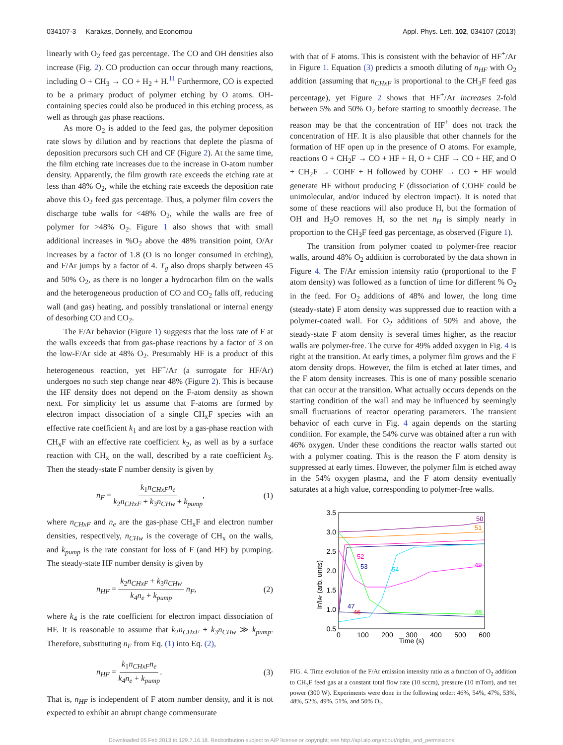034107-3 Karakas, Donnelly, and Economou Appl. Phys. Lett. 102, 034107 (2013)
linearly with O<sub>2</sub> feed gas percentage. The CO and OH densities also increase (Fig. 2). CO production can occur through many reactions, including O + CH<sub>3</sub> → CO + H<sub>2</sub> + H.<sup>11</sup> Furthermore, CO is expected to be a primary product of polymer etching by O atoms. OH-containing species could also be produced in this etching process, as well as through gas phase reactions.
As more O<sub>2</sub> is added to the feed gas, the polymer deposition rate slows by dilution and by reactions that deplete the plasma of deposition precursors such CH and CF (Figure 2). At the same time, the film etching rate increases due to the increase in O-atom number density. Apparently, the film growth rate exceeds the etching rate at less than 48% O<sub>2</sub>, while the etching rate exceeds the deposition rate above this O<sub>2</sub> feed gas percentage. Thus, a polymer film covers the discharge tube walls for <48% O<sub>2</sub>, while the walls are free of polymer for >48% O<sub>2</sub>. Figure 1 also shows that with small additional increases in %O<sub>2</sub> above the 48% transition point, O/Ar increases by a factor of 1.8 (O is no longer consumed in etching), and F/Ar jumps by a factor of 4. T<sub>g</sub> also drops sharply between 45 and 50% O<sub>2</sub>, as there is no longer a hydrocarbon film on the walls and the heterogeneous production of CO and CO<sub>2</sub> falls off, reducing wall (and gas) heating, and possibly translational or internal energy of desorbing CO and CO<sub>2</sub>.
The F/Ar behavior (Figure 1) suggests that the loss rate of F at the walls exceeds that from gas-phase reactions by a factor of 3 on the low-F/Ar side at 48% O<sub>2</sub>. Presumably HF is a product of this heterogeneous reaction, yet HF<sup>+</sup>/Ar (a surrogate for HF/Ar) undergoes no such step change near 48% (Figure 2). This is because the HF density does not depend on the F-atom density as shown next. For simplicity let us assume that F-atoms are formed by electron impact dissociation of a single CH<sub>x</sub>F species with an effective rate coefficient k<sub>1</sub> and are lost by a gas-phase reaction with CH<sub>x</sub>F with an effective rate coefficient k<sub>2</sub>, as well as by a surface reaction with CH<sub>x</sub> on the wall, described by a rate coefficient k<sub>3</sub>. Then the steady-state F number density is given by
n<sub>F</sub> = k<sub>1</sub>n<sub>CHxF</sub>n<sub>e</sub> k<sub>2</sub>n<sub>CHxF</sub> + k<sub>3</sub>n<sub>CHw</sub> + k<sub>pump</sub>, (1)
where n<sub>CHxF</sub> and n<sub>e</sub> are the gas-phase CH<sub>x</sub>F and electron number densities, respectively, n<sub>CHw</sub> is the coverage of CH<sub>x</sub> on the walls, and k<sub>pump</sub> is the rate constant for loss of F (and HF) by pumping. The steady-state HF number density is given by
n<sub>HF</sub> = k<sub>2</sub>n<sub>CHxF</sub> + k<sub>3</sub>n<sub>CHw</sub> k<sub>4</sub>n<sub>e</sub> + k<sub>pump</sub> n<sub>F</sub>, (2)
where k<sub>4</sub> is the rate coefficient for electron impact dissociation of HF. It is reasonable to assume that k<sub>2</sub>n<sub>CHxF</sub> + k<sub>3</sub>n<sub>CHw</sub> ≫ k<sub>pump</sub>. Therefore, substituting n<sub>F</sub> from Eq. (1) into Eq. (2),
n<sub>HF</sub> = k<sub>1</sub>n<sub>CHxF</sub>n<sub>e</sub> k<sub>4</sub>n<sub>e</sub> + k<sub>pump</sub>. (3)
That is, n<sub>HF</sub> is independent of F atom number density, and it is not expected to exhibit an abrupt change commensurate
with that of F atoms. This is consistent with the behavior of HF<sup>+</sup>/Ar in Figure 1. Equation (3) predicts a smooth diluting of n<sub>HF</sub> with O<sub>2</sub> addition (assuming that n<sub>CHxF</sub> is proportional to the CH<sub>3</sub>F feed gas percentage), yet Figure 2 shows that HF<sup>+</sup>/Ar increases 2-fold between 5% and 50% O<sub>2</sub> before starting to smoothly decrease. The reason may be that the concentration of HF<sup>+</sup> does not track the concentration of HF. It is also plausible that other channels for the formation of HF open up in the presence of O atoms. For example, reactions O + CH<sub>2</sub>F → CO + HF + H, O + CHF → CO + HF, and O + CH<sub>2</sub>F → COHF + H followed by COHF → CO + HF would generate HF without producing F (dissociation of COHF could be unimolecular, and/or induced by electron impact). It is noted that some of these reactions will also produce H, but the formation of OH and H<sub>2</sub>O removes H, so the net n<sub>H</sub> is simply nearly in proportion to the CH<sub>3</sub>F feed gas percentage, as observed (Figure 1).
The transition from polymer coated to polymer-free reactor walls, around 48% O<sub>2</sub> addition is corroborated by the data shown in Figure 4. The F/Ar emission intensity ratio (proportional to the F atom density) was followed as a function of time for different % O<sub>2</sub> in the feed. For O<sub>2</sub> additions of 48% and lower, the long time (steady-state) F atom density was suppressed due to reaction with a polymer-coated wall. For O<sub>2</sub> additions of 50% and above, the steady-state F atom density is several times higher, as the reactor walls are polymer-free. The curve for 49% added oxygen in Fig. 4 is right at the transition. At early times, a polymer film grows and the F atom density drops. However, the film is etched at later times, and the F atom density increases. This is one of many possible scenario that can occur at the transition. What actually occurs depends on the starting condition of the wall and may be influenced by seemingly small fluctuations of reactor operating parameters. The transient behavior of each curve in Fig. 4 again depends on the starting condition. For example, the 54% curve was obtained after a run with 46% oxygen. Under these conditions the reactor walls started out with a polymer coating. This is the reason the F atom density is suppressed at early times. However, the polymer film is etched away in the 54% oxygen plasma, and the F atom density eventually saturates at a high value, corresponding to polymer-free walls.
3.5
3.0
2.5
2.0
1.5
1.0
0.5
0
100
200
300
400
500
600
Time (s)
IF/IAr (arb. units)
50
51
52
53
54
49
48
47
46
FIG. 4. Time evolution of the F/Ar emission intensity ratio as a function of O<sub>2</sub> addition to CH<sub>3</sub>F feed gas at a constant total flow rate (10 sccm), pressure (10 mTorr), and net power (300 W). Experiments were done in the following order: 46%, 54%, 47%, 53%, 48%, 52%, 49%, 51%, and 50% O<sub>2</sub>.
Downloaded 05 Feb 2013 to 129.7.16.18. Redistribution subject to AIP license or copyright; see http://apl.aip.org/about/rights_and_permissions